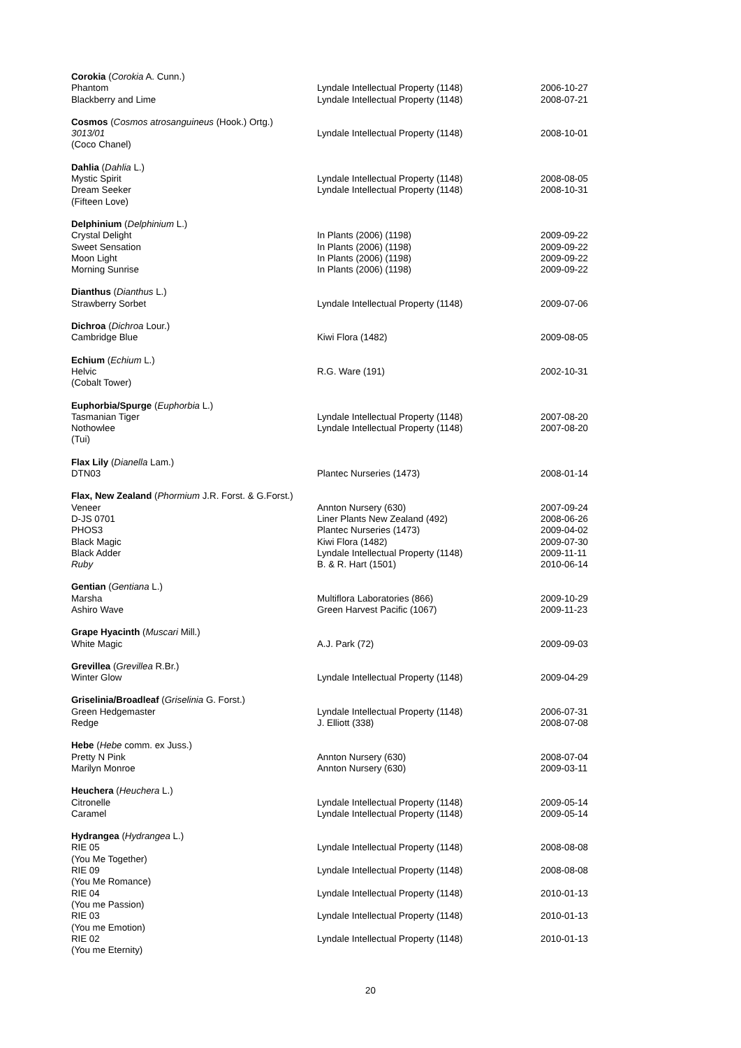| Corokia ( Corokia A. Cunn.) | | |
| Phantom | Lyndale Intellectual Property (1148) | 2006-10-27 |
| Blackberry and Lime | Lyndale Intellectual Property (1148) | 2008-07-21 |
| Cosmos ( Cosmos atrosanguineus (Hook.) Ortg.) | | |
| 3013/01 | Lyndale Intellectual Property (1148) | 2008-10-01 |
| (Coco Chanel) | | |
| Dahlia ( Dahlia L.) | | |
| Mystic Spirit | Lyndale Intellectual Property (1148) | 2008-08-05 |
| Dream Seeker | Lyndale Intellectual Property (1148) | 2008-10-31 |
| (Fifteen Love) | | |
| Delphinium ( Delphinium L.) | | |
| Crystal Delight | In Plants (2006) (1198) | 2009-09-22 |
| Sweet Sensation | In Plants (2006) (1198) | 2009-09-22 |
| Moon Light | In Plants (2006) (1198) | 2009-09-22 |
| Morning Sunrise | In Plants (2006) (1198) | 2009-09-22 |
| Dianthus ( Dianthus L.) | | |
| Strawberry Sorbet | Lyndale Intellectual Property (1148) | 2009-07-06 |
| Dichroa ( Dichroa Lour.) | | |
| Cambridge Blue | Kiwi Flora (1482) | 2009-08-05 |
| Echium ( Echium L.) | | |
| Helvic | R.G. Ware (191) | 2002-10-31 |
| (Cobalt Tower) | | |
| Euphorbia/Spurge ( Euphorbia L.) | | |
| Tasmanian Tiger | Lyndale Intellectual Property (1148) | 2007-08-20 |
| Nothowlee | Lyndale Intellectual Property (1148) | 2007-08-20 |
| (Tui) | | |
| Flax Lily ( Dianella Lam.) | | |
| DTN03 | Plantec Nurseries (1473) | 2008-01-14 |
| Flax, New Zealand ( Phormium J.R. Forst. & G.Forst.) | | |
| Veneer | Annton Nursery (630) | 2007-09-24 |
| D-JS 0701 | Liner Plants New Zealand (492) | 2008-06-26 |
| PHOS3 | Plantec Nurseries (1473) | 2009-04-02 |
| Black Magic | Kiwi Flora (1482) | 2009-07-30 |
| Black Adder | Lyndale Intellectual Property (1148) | 2009-11-11 |
| Ruby | B. & R. Hart (1501) | 2010-06-14 |
| Gentian ( Gentiana L.) | | |
| Marsha | Multiflora Laboratories (866) | 2009-10-29 |
| Ashiro Wave | Green Harvest Pacific (1067) | 2009-11-23 |
| Grape Hyacinth ( Muscari Mill.) | | |
| White Magic | A.J. Park (72) | 2009-09-03 |
| Grevillea ( Grevillea R.Br.) | | |
| Winter Glow | Lyndale Intellectual Property (1148) | 2009-04-29 |
| Griselinia/Broadleaf ( Griselinia G. Forst.) | | |
| Green Hedgemaster | Lyndale Intellectual Property (1148) | 2006-07-31 |
| Redge | J. Elliott (338) | 2008-07-08 |
| Hebe ( Hebe comm. ex Juss.) | | |
| Pretty N Pink | Annton Nursery (630) | 2008-07-04 |
| Marilyn Monroe | Annton Nursery (630) | 2009-03-11 |
| Heuchera ( Heuchera L.) | | |
| Citronelle | Lyndale Intellectual Property (1148) | 2009-05-14 |
| Caramel | Lyndale Intellectual Property (1148) | 2009-05-14 |
| Hydrangea ( Hydrangea L.) | | |
| RIE 05 (You Me Together) | Lyndale Intellectual Property (1148) | 2008-08-08 |
| RIE 09 (You Me Romance) | Lyndale Intellectual Property (1148) | 2008-08-08 |
| RIE 04 (You me Passion) | Lyndale Intellectual Property (1148) | 2010-01-13 |
| RIE 03 (You me Emotion) | Lyndale Intellectual Property (1148) | 2010-01-13 |
| RIE 02 (You me Eternity) | Lyndale Intellectual Property (1148) | 2010-01-13 |
20